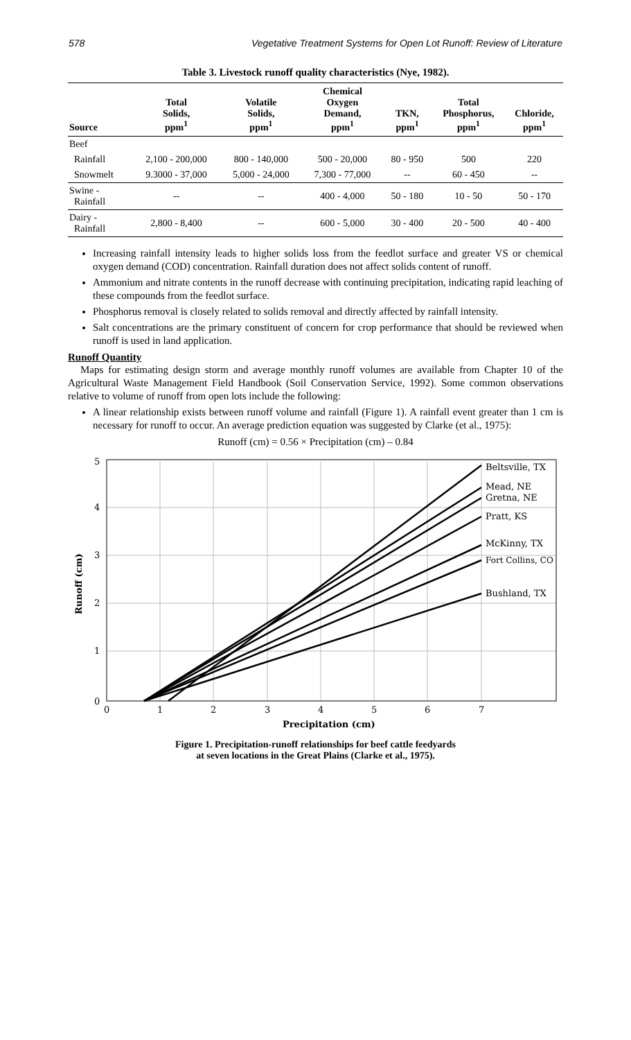578 Vegetative Treatment Systems for Open Lot Runoff: Review of Literature
Table 3. Livestock runoff quality characteristics (Nye, 1982).
| Source | Total Solids, ppm<sup>1</sup> | Volatile Solids, ppm<sup>1</sup> | Chemical Oxygen Demand, ppm<sup>1</sup> | TKN, ppm<sup>1</sup> | Total Phosphorus, ppm<sup>1</sup> | Chloride, ppm<sup>1</sup> |
| --- | --- | --- | --- | --- | --- | --- |
| Beef | | | | | | |
| Rainfall | 2,100 - 200,000 | 800 - 140,000 | 500 - 20,000 | 80 - 950 | 500 | 220 |
| Snowmelt | 9.3000 - 37,000 | 5,000 - 24,000 | 7,300 - 77,000 | -- | 60 - 450 | -- |
| Swine - Rainfall | -- | -- | 400 - 4,000 | 50 - 180 | 10 - 50 | 50 - 170 |
| Dairy - Rainfall | 2,800 - 8,400 | -- | 600 - 5,000 | 30 - 400 | 20 - 500 | 40 - 400 |
Increasing rainfall intensity leads to higher solids loss from the feedlot surface and greater VS or chemical oxygen demand (COD) concentration. Rainfall duration does not affect solids content of runoff.
Ammonium and nitrate contents in the runoff decrease with continuing precipitation, indicating rapid leaching of these compounds from the feedlot surface.
Phosphorus removal is closely related to solids removal and directly affected by rainfall intensity.
Salt concentrations are the primary constituent of concern for crop performance that should be reviewed when runoff is used in land application.
Runoff Quantity
Maps for estimating design storm and average monthly runoff volumes are available from Chapter 10 of the Agricultural Waste Management Field Handbook (Soil Conservation Service, 1992). Some common observations relative to volume of runoff from open lots include the following:
A linear relationship exists between runoff volume and rainfall (Figure 1). A rainfall event greater than 1 cm is necessary for runoff to occur. An average prediction equation was suggested by Clarke (et al., 1975):
Runoff (cm) = 0.56 × Precipitation (cm) – 0.84
Beltsville, TX
Mead, NE
Gretna, NE
Pratt, KS
McKinny, TX
Fort Collins, CO
Bushland, TX
5
4
3
2
1
0
0
1
2
3
4
5
6
7
Precipitation (cm)
Runoff (cm)
Figure 1. Precipitation-runoff relationships for beef cattle feedyards
at seven locations in the Great Plains (Clarke et al., 1975).